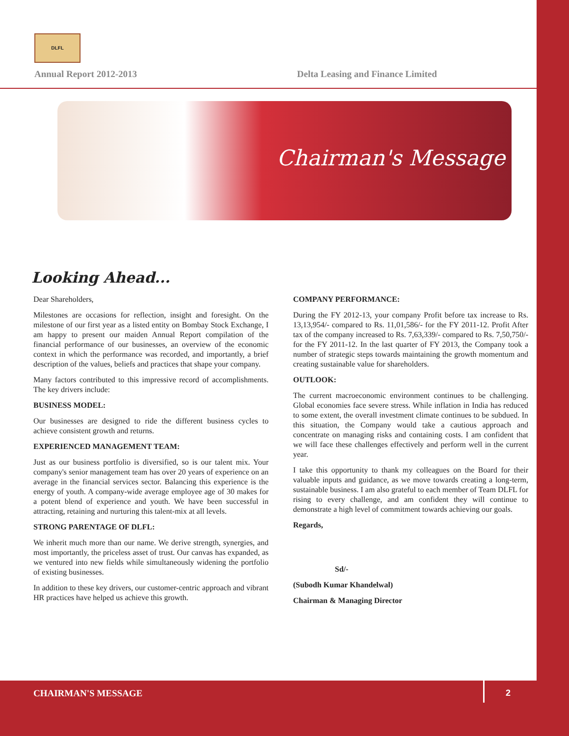DLFL
Annual Report 2012-2013 Delta Leasing and Finance Limited
Chairman's Message
Looking Ahead...
Dear Shareholders,
Milestones are occasions for reflection, insight and foresight. On the milestone of our first year as a listed entity on Bombay Stock Exchange, I am happy to present our maiden Annual Report compilation of the financial performance of our businesses, an overview of the economic context in which the performance was recorded, and importantly, a brief description of the values, beliefs and practices that shape your company.
Many factors contributed to this impressive record of accomplishments. The key drivers include:
BUSINESS MODEL:
Our businesses are designed to ride the different business cycles to achieve consistent growth and returns.
EXPERIENCED MANAGEMENT TEAM:
Just as our business portfolio is diversified, so is our talent mix. Your company's senior management team has over 20 years of experience on an average in the financial services sector. Balancing this experience is the energy of youth. A company-wide average employee age of 30 makes for a potent blend of experience and youth. We have been successful in attracting, retaining and nurturing this talent-mix at all levels.
STRONG PARENTAGE OF DLFL:
We inherit much more than our name. We derive strength, synergies, and most importantly, the priceless asset of trust. Our canvas has expanded, as we ventured into new fields while simultaneously widening the portfolio of existing businesses.
In addition to these key drivers, our customer-centric approach and vibrant HR practices have helped us achieve this growth.
COMPANY PERFORMANCE:
During the FY 2012-13, your company Profit before tax increase to Rs. 13,13,954/- compared to Rs. 11,01,586/- for the FY 2011-12. Profit After tax of the company increased to Rs. 7,63,339/- compared to Rs. 7,50,750/- for the FY 2011-12. In the last quarter of FY 2013, the Company took a number of strategic steps towards maintaining the growth momentum and creating sustainable value for shareholders.
OUTLOOK:
The current macroeconomic environment continues to be challenging. Global economies face severe stress. While inflation in India has reduced to some extent, the overall investment climate continues to be subdued. In this situation, the Company would take a cautious approach and concentrate on managing risks and containing costs. I am confident that we will face these challenges effectively and perform well in the current year.
I take this opportunity to thank my colleagues on the Board for their valuable inputs and guidance, as we move towards creating a long-term, sustainable business. I am also grateful to each member of Team DLFL for rising to every challenge, and am confident they will continue to demonstrate a high level of commitment towards achieving our goals.
Regards,
Sd/-
(Subodh Kumar Khandelwal)
Chairman & Managing Director
CHAIRMAN'S MESSAGE 2